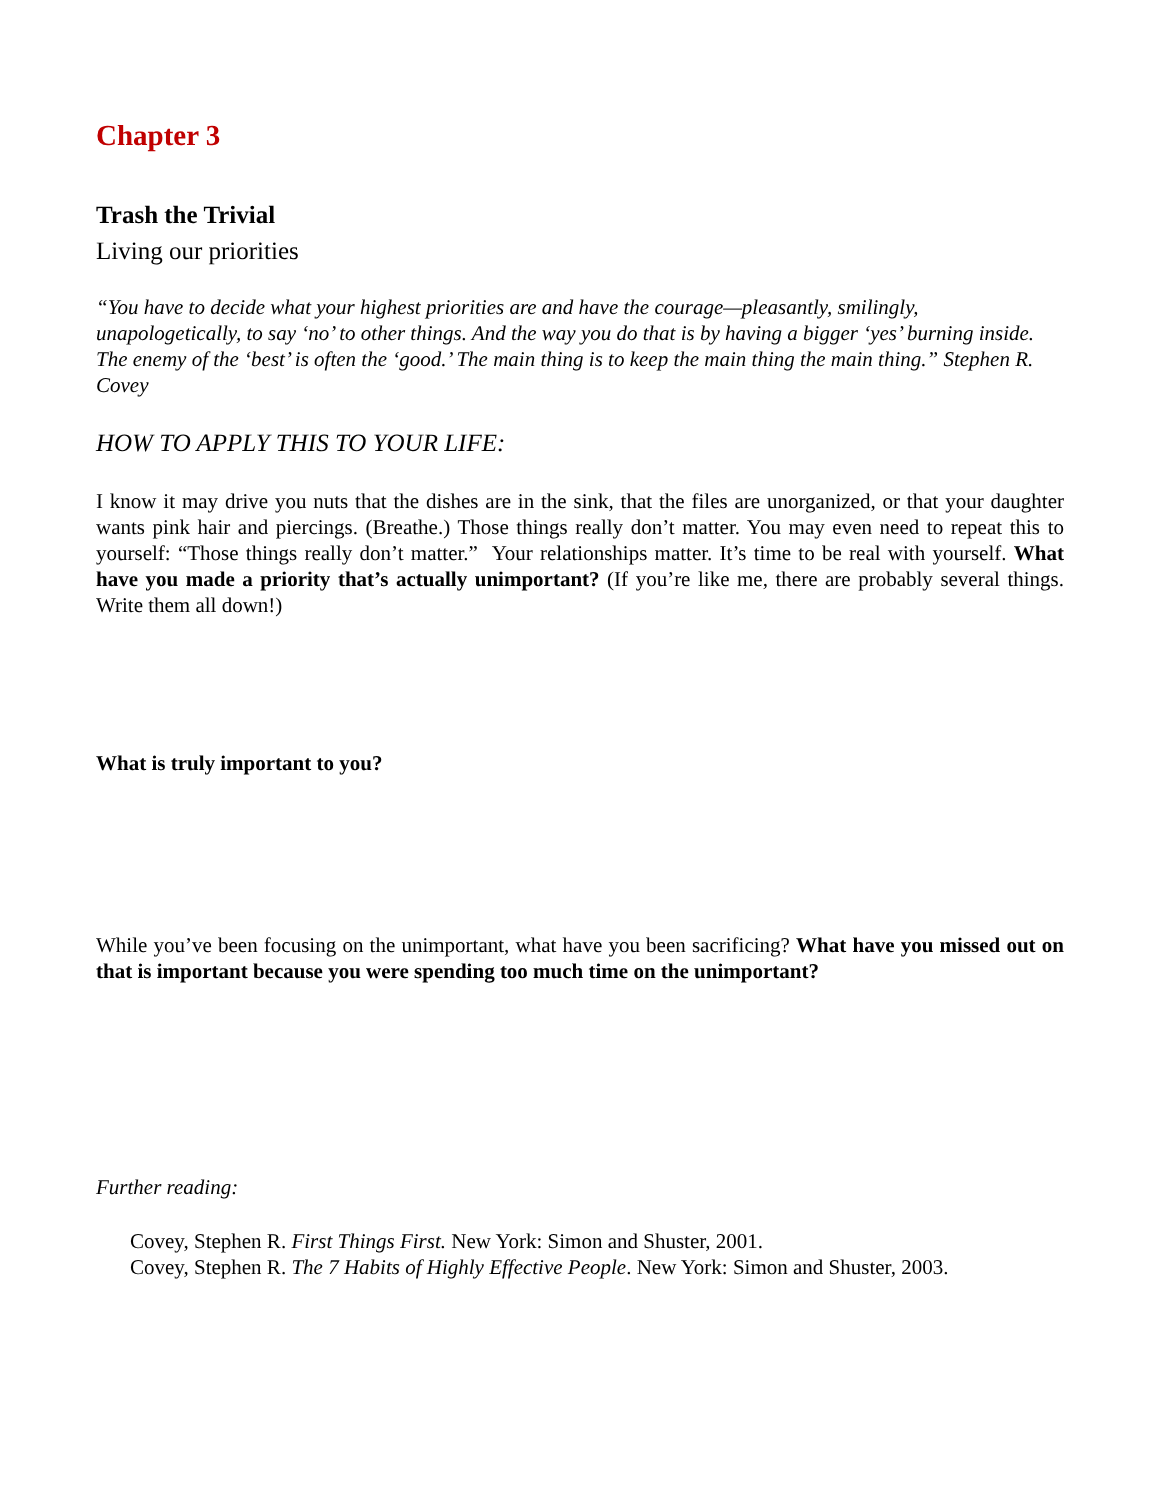Chapter 3
Trash the Trivial
Living our priorities
“You have to decide what your highest priorities are and have the courage—pleasantly, smilingly, unapologetically, to say ‘no’ to other things. And the way you do that is by having a bigger ‘yes’ burning inside. The enemy of the ‘best’ is often the ‘good.’ The main thing is to keep the main thing the main thing.” Stephen R. Covey
HOW TO APPLY THIS TO YOUR LIFE:
I know it may drive you nuts that the dishes are in the sink, that the files are unorganized, or that your daughter wants pink hair and piercings. (Breathe.) Those things really don’t matter. You may even need to repeat this to yourself: “Those things really don’t matter.” Your relationships matter. It’s time to be real with yourself. What have you made a priority that’s actually unimportant? (If you’re like me, there are probably several things. Write them all down!)
What is truly important to you?
While you’ve been focusing on the unimportant, what have you been sacrificing? What have you missed out on that is important because you were spending too much time on the unimportant?
Further reading:
Covey, Stephen R. First Things First. New York: Simon and Shuster, 2001.
Covey, Stephen R. The 7 Habits of Highly Effective People. New York: Simon and Shuster, 2003.